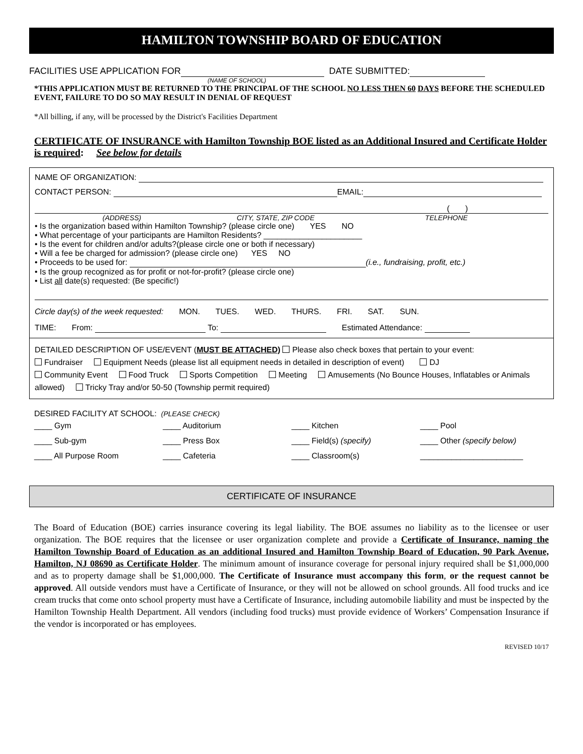HAMILTON TOWNSHIP BOARD OF EDUCATION
FACILITIES USE APPLICATION FOR DATE SUBMITTED:
(NAME OF SCHOOL)
*THIS APPLICATION MUST BE RETURNED TO THE PRINCIPAL OF THE SCHOOL NO LESS THEN 60 DAYS BEFORE THE SCHEDULED EVENT, FAILURE TO DO SO MAY RESULT IN DENIAL OF REQUEST
*All billing, if any, will be processed by the District's Facilities Department
CERTIFICATE OF INSURANCE with Hamilton Township BOE listed as an Additional Insured and Certificate Holder is required: See below for details
NAME OF ORGANIZATION:
CONTACT PERSON: EMAIL:
( )
(ADDRESS) CITY, STATE, ZIP CODE TELEPHONE
• Is the organization based within Hamilton Township? (please circle one) YES NO
• What percentage of your participants are Hamilton Residents? ______________________
• Is the event for children and/or adults?(please circle one or both if necessary)
• Will a fee be charged for admission? (please circle one) YES NO
• Proceeds to be used for: (i.e., fundraising, profit, etc.)
• Is the group recognized as for profit or not-for-profit? (please circle one)
• List all date(s) requested: (Be specific!)
Circle day(s) of the week requested: MON. TUES. WED. THURS. FRI. SAT. SUN.
TIME: From: To: Estimated Attendance:
DETAILED DESCRIPTION OF USE/EVENT (MUST BE ATTACHED) Please also check boxes that pertain to your event:
Fundraiser Equipment Needs (please list all equipment needs in detailed in description of event) DJ
Community Event Food Truck Sports Competition Meeting Amusements (No Bounce Houses, Inflatables or Animals allowed) Tricky Tray and/or 50-50 (Township permit required)
DESIRED FACILITY AT SCHOOL: (PLEASE CHECK)
____ Gym ____ Auditorium ____ Kitchen ____ Pool
____ Sub-gym ____ Press Box ____ Field(s) (specify) ____ Other (specify below)
____ All Purpose Room ____ Cafeteria ____ Classroom(s) _______________________
CERTIFICATE OF INSURANCE
The Board of Education (BOE) carries insurance covering its legal liability. The BOE assumes no liability as to the licensee or user organization. The BOE requires that the licensee or user organization complete and provide a Certificate of Insurance, naming the Hamilton Township Board of Education as an additional Insured and Hamilton Township Board of Education, 90 Park Avenue, Hamilton, NJ 08690 as Certificate Holder. The minimum amount of insurance coverage for personal injury required shall be $1,000,000 and as to property damage shall be $1,000,000. The Certificate of Insurance must accompany this form, or the request cannot be approved. All outside vendors must have a Certificate of Insurance, or they will not be allowed on school grounds. All food trucks and ice cream trucks that come onto school property must have a Certificate of Insurance, including automobile liability and must be inspected by the Hamilton Township Health Department. All vendors (including food trucks) must provide evidence of Workers’ Compensation Insurance if the vendor is incorporated or has employees.
REVISED 10/17